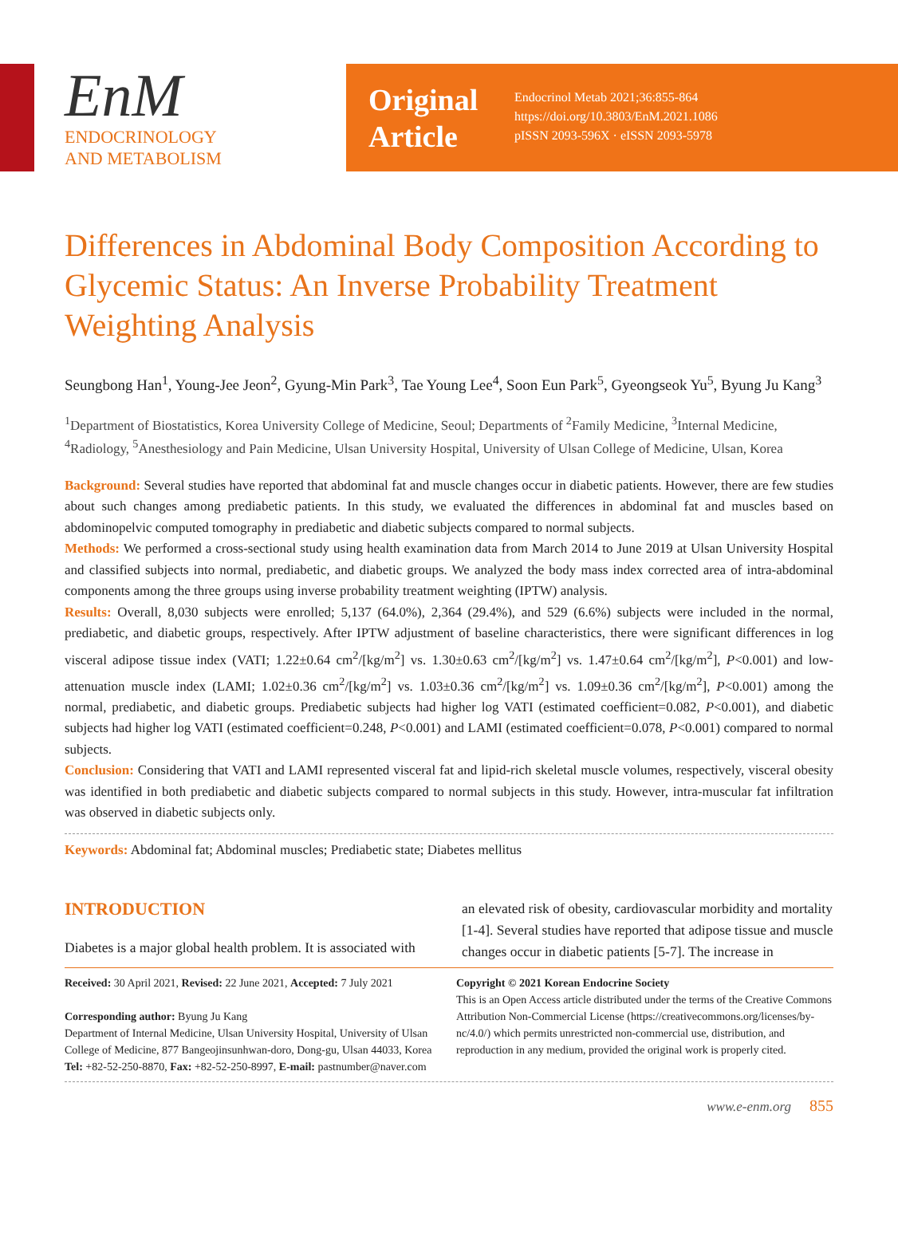EnM
ENDOCRINOLOGY
AND METABOLISM
Original Article
Endocrinol Metab 2021;36:855-864
https://doi.org/10.3803/EnM.2021.1086
pISSN 2093-596X · eISSN 2093-5978
Differences in Abdominal Body Composition According to Glycemic Status: An Inverse Probability Treatment Weighting Analysis
Seungbong Han<sup>1</sup>, Young-Jee Jeon<sup>2</sup>, Gyung-Min Park<sup>3</sup>, Tae Young Lee<sup>4</sup>, Soon Eun Park<sup>5</sup>, Gyeongseok Yu<sup>5</sup>, Byung Ju Kang<sup>3</sup>
<sup>1</sup> Department of Biostatistics, Korea University College of Medicine, Seoul; Departments of <sup>2</sup>Family Medicine, <sup>3</sup>Internal Medicine, <sup>4</sup>Radiology, <sup>5</sup>Anesthesiology and Pain Medicine, Ulsan University Hospital, University of Ulsan College of Medicine, Ulsan, Korea
Background: Several studies have reported that abdominal fat and muscle changes occur in diabetic patients. However, there are few studies about such changes among prediabetic patients. In this study, we evaluated the differences in abdominal fat and muscles based on abdominopelvic computed tomography in prediabetic and diabetic subjects compared to normal subjects.
Methods: We performed a cross-sectional study using health examination data from March 2014 to June 2019 at Ulsan University Hospital and classified subjects into normal, prediabetic, and diabetic groups. We analyzed the body mass index corrected area of intra-abdominal components among the three groups using inverse probability treatment weighting (IPTW) analysis.
Results: Overall, 8,030 subjects were enrolled; 5,137 (64.0%), 2,364 (29.4%), and 529 (6.6%) subjects were included in the normal, prediabetic, and diabetic groups, respectively. After IPTW adjustment of baseline characteristics, there were significant differences in log visceral adipose tissue index (VATI; 1.22±0.64 cm<sup>2</sup>/[kg/m<sup>2</sup>] vs. 1.30±0.63 cm<sup>2</sup>/[kg/m<sup>2</sup>] vs. 1.47±0.64 cm<sup>2</sup>/[kg/m<sup>2</sup>], P<0.001) and low-attenuation muscle index (LAMI; 1.02±0.36 cm<sup>2</sup>/[kg/m<sup>2</sup>] vs. 1.03±0.36 cm<sup>2</sup>/[kg/m<sup>2</sup>] vs. 1.09±0.36 cm<sup>2</sup>/[kg/m<sup>2</sup>], P<0.001) among the normal, prediabetic, and diabetic groups. Prediabetic subjects had higher log VATI (estimated coefficient=0.082, P<0.001), and diabetic subjects had higher log VATI (estimated coefficient=0.248, P<0.001) and LAMI (estimated coefficient=0.078, P<0.001) compared to normal subjects.
Conclusion: Considering that VATI and LAMI represented visceral fat and lipid-rich skeletal muscle volumes, respectively, visceral obesity was identified in both prediabetic and diabetic subjects compared to normal subjects in this study. However, intra-muscular fat infiltration was observed in diabetic subjects only.
Keywords: Abdominal fat; Abdominal muscles; Prediabetic state; Diabetes mellitus
INTRODUCTION
Diabetes is a major global health problem. It is associated with
an elevated risk of obesity, cardiovascular morbidity and mortality [1-4]. Several studies have reported that adipose tissue and muscle changes occur in diabetic patients [5-7]. The increase in
Received: 30 April 2021, Revised: 22 June 2021, Accepted: 7 July 2021
Corresponding author: Byung Ju Kang
Department of Internal Medicine, Ulsan University Hospital, University of Ulsan College of Medicine, 877 Bangeojinsunhwan-doro, Dong-gu, Ulsan 44033, Korea
Tel: +82-52-250-8870, Fax: +82-52-250-8997, E-mail: pastnumber@naver.com
Copyright © 2021 Korean Endocrine Society
This is an Open Access article distributed under the terms of the Creative Commons Attribution Non-Commercial License (https://creativecommons.org/licenses/by-nc/4.0/) which permits unrestricted non-commercial use, distribution, and reproduction in any medium, provided the original work is properly cited.
www.e-enm.org 855